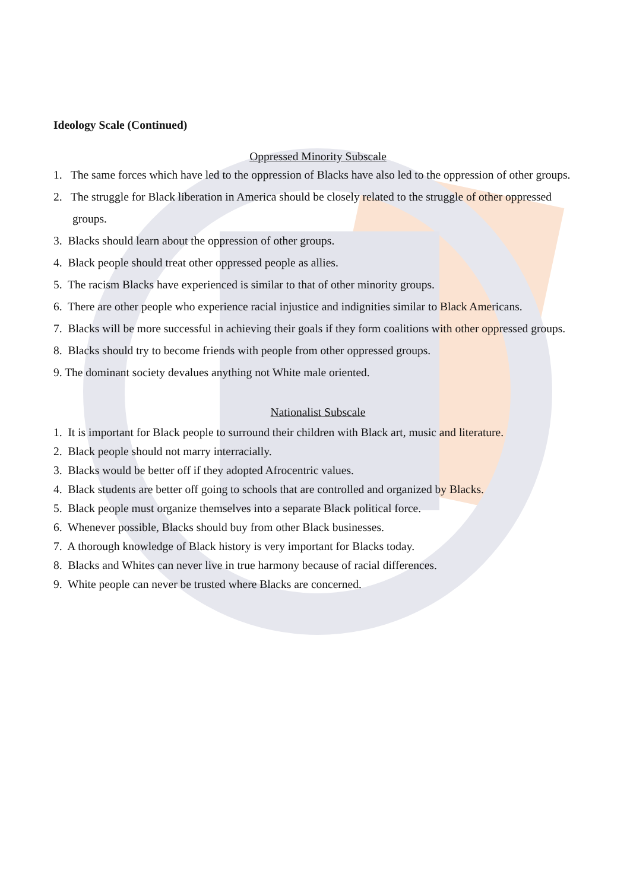Ideology Scale (Continued)
Oppressed Minority Subscale
1. The same forces which have led to the oppression of Blacks have also led to the oppression of other groups.
2. The struggle for Black liberation in America should be closely related to the struggle of other oppressed groups.
3. Blacks should learn about the oppression of other groups.
4. Black people should treat other oppressed people as allies.
5. The racism Blacks have experienced is similar to that of other minority groups.
6. There are other people who experience racial injustice and indignities similar to Black Americans.
7. Blacks will be more successful in achieving their goals if they form coalitions with other oppressed groups.
8. Blacks should try to become friends with people from other oppressed groups.
9. The dominant society devalues anything not White male oriented.
Nationalist Subscale
1. It is important for Black people to surround their children with Black art, music and literature.
2. Black people should not marry interracially.
3. Blacks would be better off if they adopted Afrocentric values.
4. Black students are better off going to schools that are controlled and organized by Blacks.
5. Black people must organize themselves into a separate Black political force.
6. Whenever possible, Blacks should buy from other Black businesses.
7. A thorough knowledge of Black history is very important for Blacks today.
8. Blacks and Whites can never live in true harmony because of racial differences.
9. White people can never be trusted where Blacks are concerned.